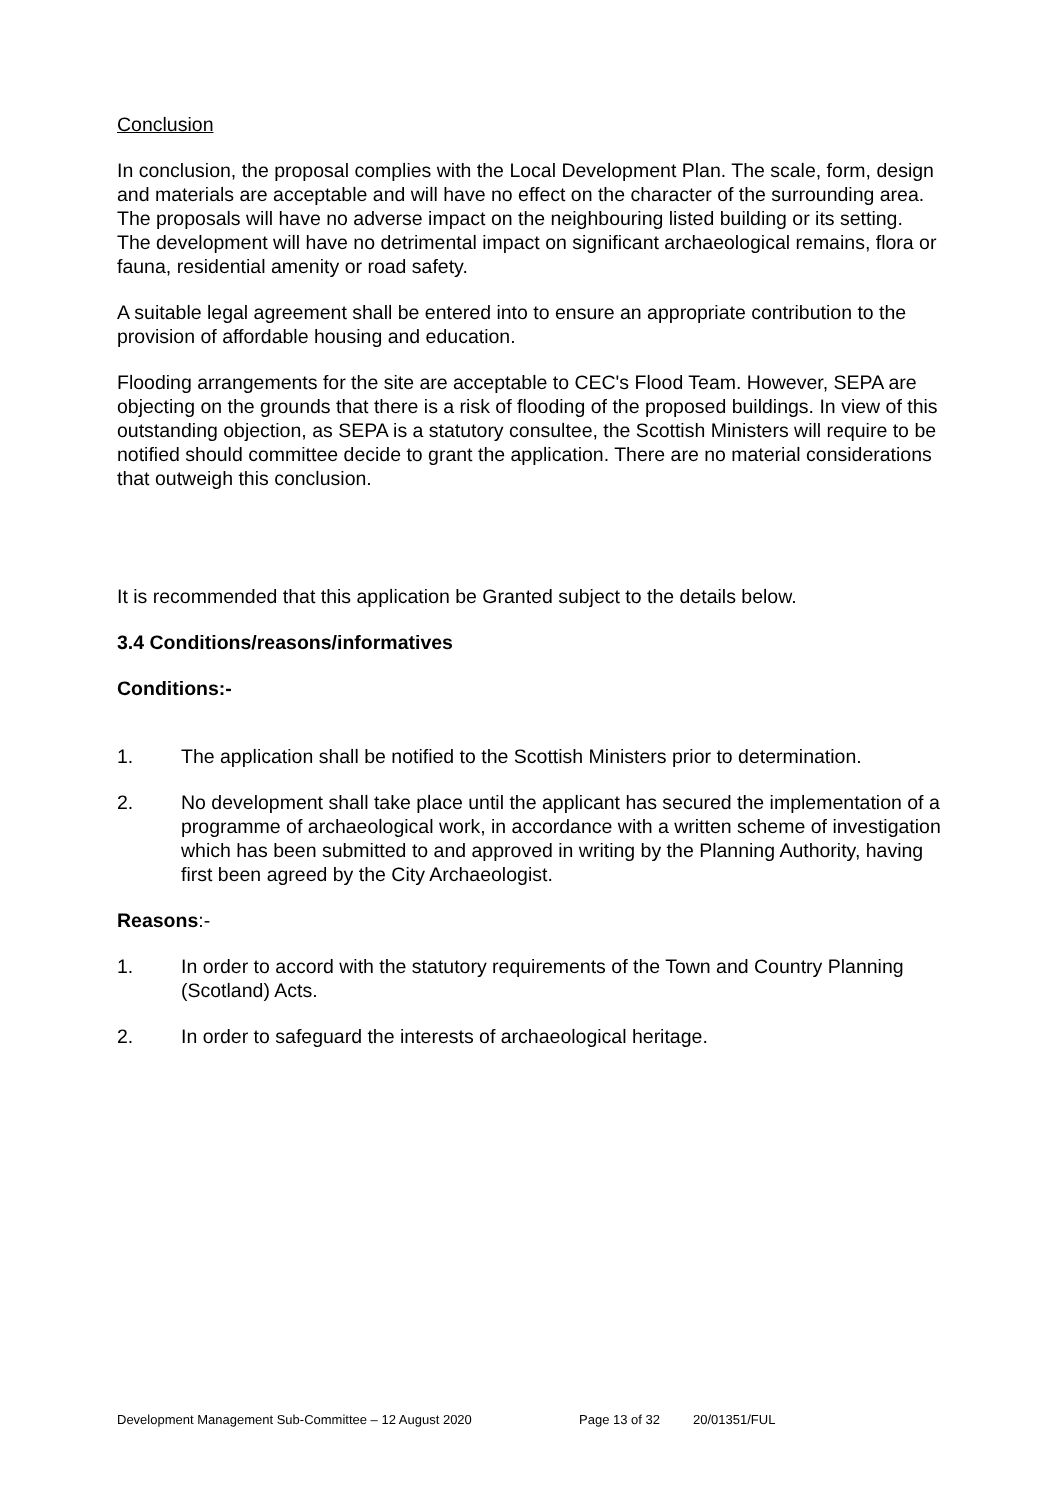Conclusion
In conclusion, the proposal complies with the Local Development Plan. The scale, form, design and materials are acceptable and will have no effect on the character of the surrounding area. The proposals will have no adverse impact on the neighbouring listed building or its setting. The development will have no detrimental impact on significant archaeological remains, flora or fauna, residential amenity or road safety.
A suitable legal agreement shall be entered into to ensure an appropriate contribution to the provision of affordable housing and education.
Flooding arrangements for the site are acceptable to CEC's Flood Team. However, SEPA are objecting on the grounds that there is a risk of flooding of the proposed buildings. In view of this outstanding objection, as SEPA is a statutory consultee, the Scottish Ministers will require to be notified should committee decide to grant the application. There are no material considerations that outweigh this conclusion.
It is recommended that this application be Granted subject to the details below.
3.4 Conditions/reasons/informatives
Conditions:-
1. The application shall be notified to the Scottish Ministers prior to determination.
2. No development shall take place until the applicant has secured the implementation of a programme of archaeological work, in accordance with a written scheme of investigation which has been submitted to and approved in writing by the Planning Authority, having first been agreed by the City Archaeologist.
Reasons:-
1. In order to accord with the statutory requirements of the Town and Country Planning (Scotland) Acts.
2. In order to safeguard the interests of archaeological heritage.
Development Management Sub-Committee – 12 August 2020 Page 13 of 32 20/01351/FUL